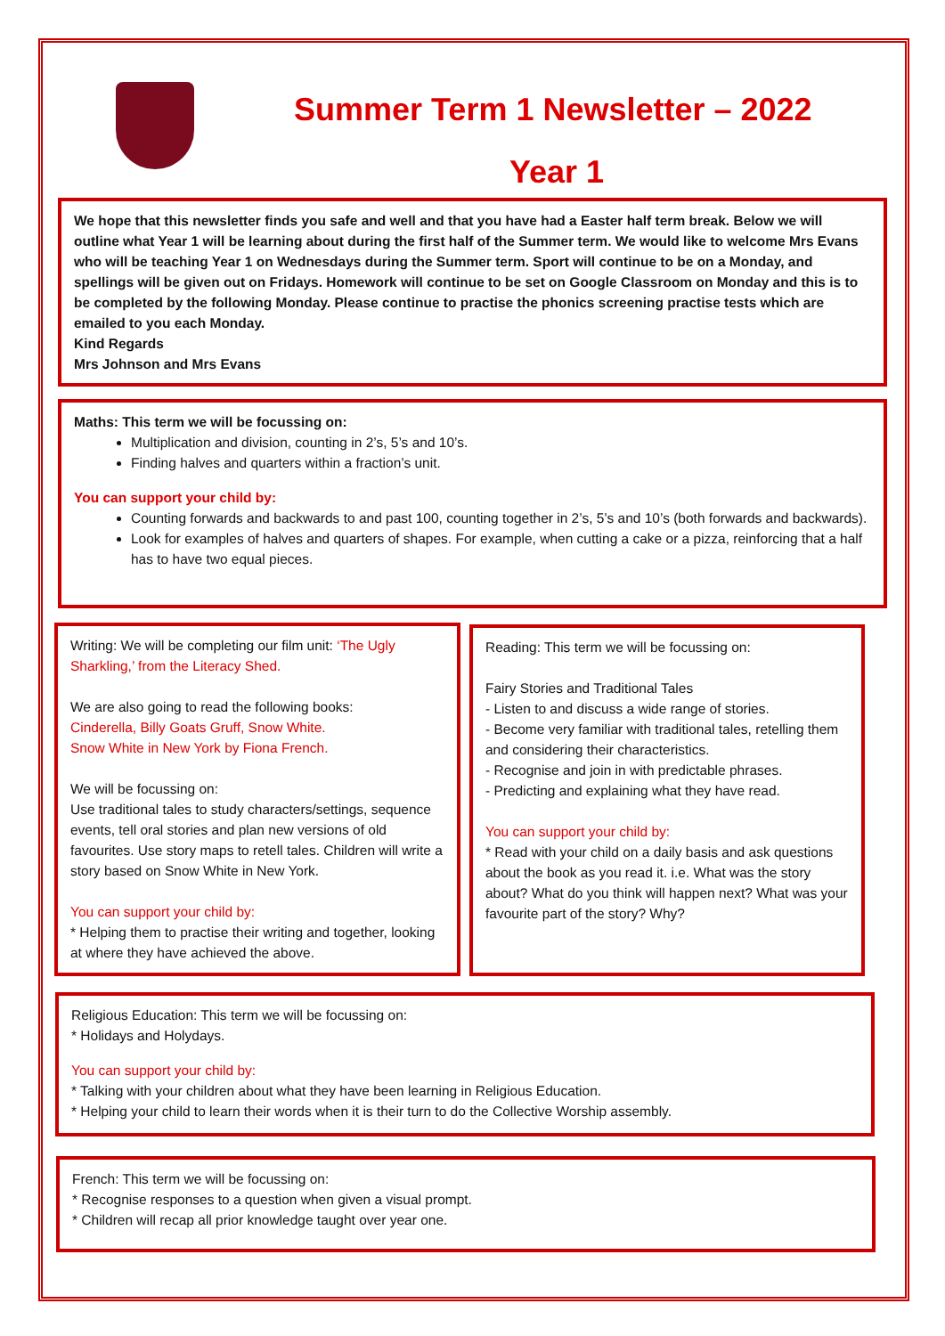Summer Term 1 Newsletter – 2022
Year 1
We hope that this newsletter finds you safe and well and that you have had a Easter half term break. Below we will outline what Year 1 will be learning about during the first half of the Summer term. We would like to welcome Mrs Evans who will be teaching Year 1 on Wednesdays during the Summer term. Sport will continue to be on a Monday, and spellings will be given out on Fridays. Homework will continue to be set on Google Classroom on Monday and this is to be completed by the following Monday. Please continue to practise the phonics screening practise tests which are emailed to you each Monday.
Kind Regards
Mrs Johnson and Mrs Evans
Maths: This term we will be focussing on:
Multiplication and division, counting in 2’s, 5’s and 10’s.
Finding halves and quarters within a fraction’s unit.
You can support your child by:
Counting forwards and backwards to and past 100, counting together in 2’s, 5’s and 10’s (both forwards and backwards).
Look for examples of halves and quarters of shapes. For example, when cutting a cake or a pizza, reinforcing that a half has to have two equal pieces.
Writing: We will be completing our film unit: ‘The Ugly Sharkling,’ from the Literacy Shed.
We are also going to read the following books:
Cinderella, Billy Goats Gruff, Snow White.
Snow White in New York by Fiona French.
We will be focussing on:
Use traditional tales to study characters/settings, sequence events, tell oral stories and plan new versions of old favourites. Use story maps to retell tales. Children will write a story based on Snow White in New York.
You can support your child by:
* Helping them to practise their writing and together, looking at where they have achieved the above.
Reading: This term we will be focussing on:
Fairy Stories and Traditional Tales
- Listen to and discuss a wide range of stories.
- Become very familiar with traditional tales, retelling them and considering their characteristics.
- Recognise and join in with predictable phrases.
- Predicting and explaining what they have read.
You can support your child by:
* Read with your child on a daily basis and ask questions about the book as you read it. i.e. What was the story about? What do you think will happen next? What was your favourite part of the story? Why?
Religious Education: This term we will be focussing on:
* Holidays and Holydays.
You can support your child by:
* Talking with your children about what they have been learning in Religious Education.
* Helping your child to learn their words when it is their turn to do the Collective Worship assembly.
French: This term we will be focussing on:
* Recognise responses to a question when given a visual prompt.
* Children will recap all prior knowledge taught over year one.